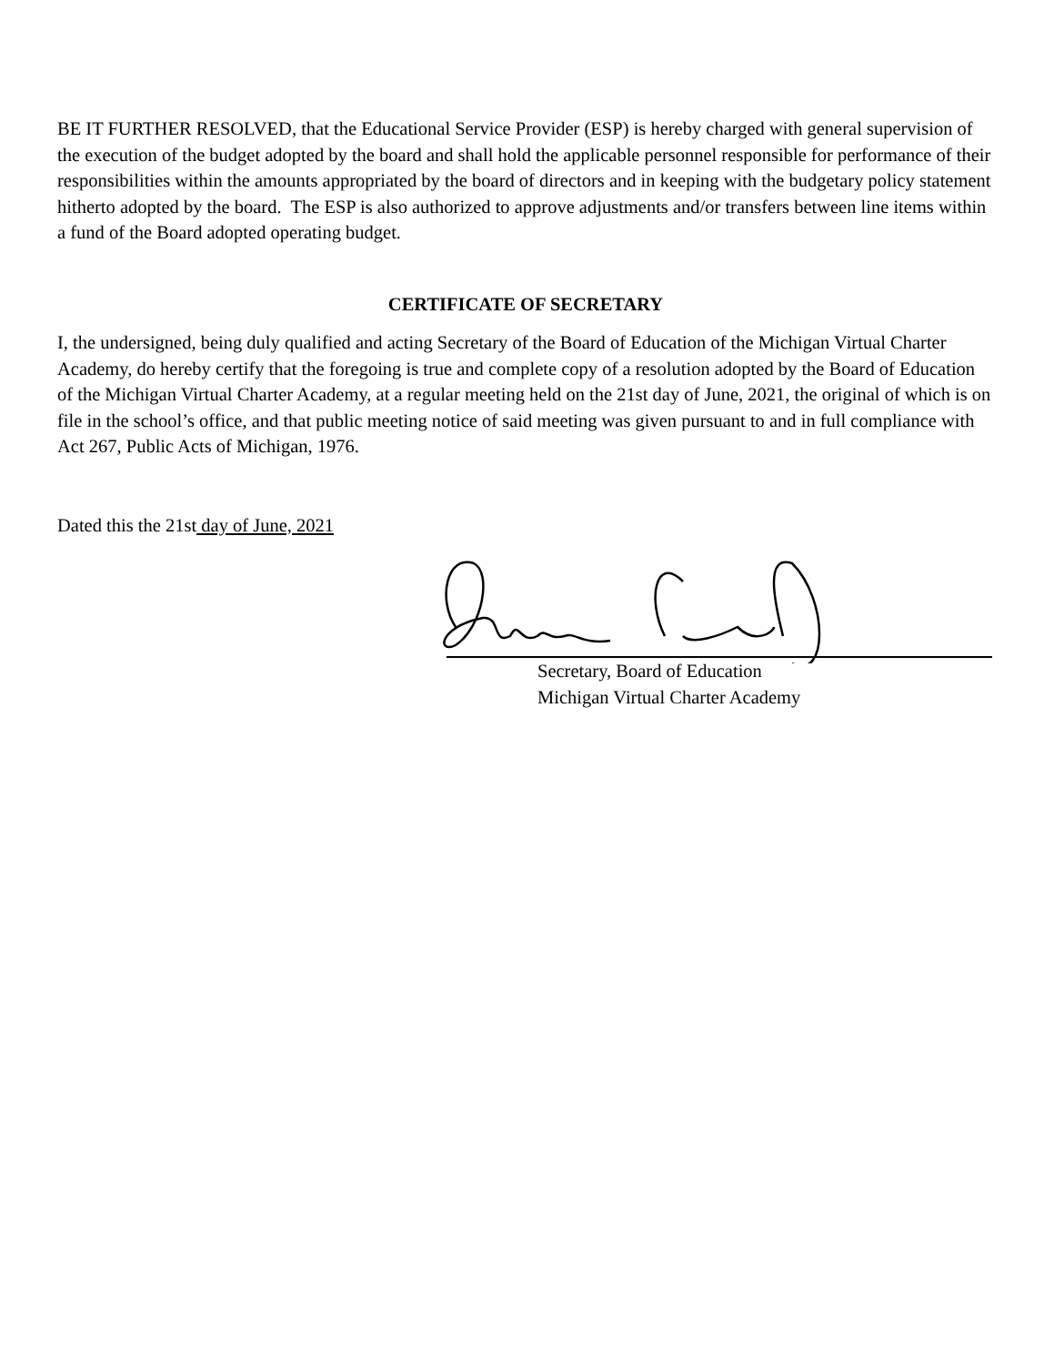BE IT FURTHER RESOLVED, that the Educational Service Provider (ESP) is hereby charged with general supervision of the execution of the budget adopted by the board and shall hold the applicable personnel responsible for performance of their responsibilities within the amounts appropriated by the board of directors and in keeping with the budgetary policy statement hitherto adopted by the board. The ESP is also authorized to approve adjustments and/or transfers between line items within a fund of the Board adopted operating budget.
CERTIFICATE OF SECRETARY
I, the undersigned, being duly qualified and acting Secretary of the Board of Education of the Michigan Virtual Charter Academy, do hereby certify that the foregoing is true and complete copy of a resolution adopted by the Board of Education of the Michigan Virtual Charter Academy, at a regular meeting held on the 21st day of June, 2021, the original of which is on file in the school’s office, and that public meeting notice of said meeting was given pursuant to and in full compliance with Act 267, Public Acts of Michigan, 1976.
Dated this the 21st day of June, 2021
Secretary, Board of Education
Michigan Virtual Charter Academy